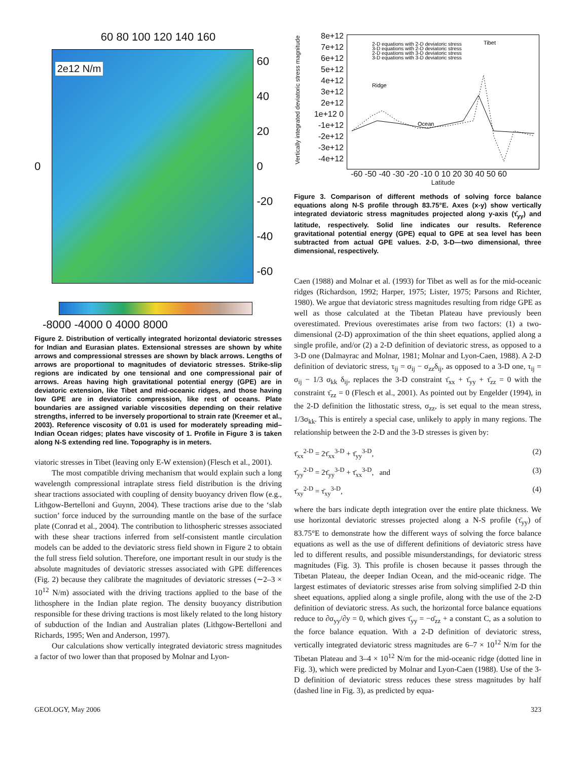60 80 100 120 140 160
0
2e12 N/m
60
40
20
0
-20
-40
-60
-8000 -4000 0 4000 8000
Figure 2. Distribution of vertically integrated horizontal deviatoric stresses for Indian and Eurasian plates. Extensional stresses are shown by white arrows and compressional stresses are shown by black arrows. Lengths of arrows are proportional to magnitudes of deviatoric stresses. Strike-slip regions are indicated by one tensional and one compressional pair of arrows. Areas having high gravitational potential energy (GPE) are in deviatoric extension, like Tibet and mid-oceanic ridges, and those having low GPE are in deviatoric compression, like rest of oceans. Plate boundaries are assigned variable viscosities depending on their relative strengths, inferred to be inversely proportional to strain rate (Kreemer et al., 2003). Reference viscosity of 0.01 is used for moderately spreading mid–Indian Ocean ridges; plates have viscosity of 1. Profile in Figure 3 is taken along N-S extending red line. Topography is in meters.
viatoric stresses in Tibet (leaving only E-W extension) (Flesch et al., 2001).
The most compatible driving mechanism that would explain such a long wavelength compressional intraplate stress field distribution is the driving shear tractions associated with coupling of density buoyancy driven flow (e.g., Lithgow-Bertelloni and Guynn, 2004). These tractions arise due to the ‘slab suction’ force induced by the surrounding mantle on the base of the surface plate (Conrad et al., 2004). The contribution to lithospheric stresses associated with these shear tractions inferred from self-consistent mantle circulation models can be added to the deviatoric stress field shown in Figure 2 to obtain the full stress field solution. Therefore, one important result in our study is the absolute magnitudes of deviatoric stresses associated with GPE differences (Fig. 2) because they calibrate the magnitudes of deviatoric stresses (∼2–3 × 10<sup>12</sup> N/m) associated with the driving tractions applied to the base of the lithosphere in the Indian plate region. The density buoyancy distribution responsible for these driving tractions is most likely related to the long history of subduction of the Indian and Australian plates (Lithgow-Bertelloni and Richards, 1995; Wen and Anderson, 1997).
Our calculations show vertically integrated deviatoric stress magnitudes a factor of two lower than that proposed by Molnar and Lyon-
Vertically integrated deviatoric stress magnitude
8e+12 7e+12 6e+12 5e+12 4e+12 3e+12 2e+12 1e+12 0 -1e+12 -2e+12 -3e+12 -4e+12
Ocean
Ridge
Tibet
2-D equations with 2-D deviatoric stress
3-D equations with 2-D deviatoric stress
2-D equations with 3-D deviatoric stress
3-D equations with 3-D deviatoric stress
-60 -50 -40 -30 -20 -10 0 10 20 30 40 50 60
Latitude
Figure 3. Comparison of different methods of solving force balance equations along N-S profile through 83.75°E. Axes (x-y) show vertically integrated deviatoric stress magnitudes projected along y-axis (τ̄<sub>yy</sub>) and latitude, respectively. Solid line indicates our results. Reference gravitational potential energy (GPE) equal to GPE at sea level has been subtracted from actual GPE values. 2-D, 3-D—two dimensional, three dimensional, respectively.
Caen (1988) and Molnar et al. (1993) for Tibet as well as for the mid-oceanic ridges (Richardson, 1992; Harper, 1975; Lister, 1975; Parsons and Richter, 1980). We argue that deviatoric stress magnitudes resulting from ridge GPE as well as those calculated at the Tibetan Plateau have previously been overestimated. Previous overestimates arise from two factors: (1) a two-dimensional (2-D) approximation of the thin sheet equations, applied along a single profile, and/or (2) a 2-D definition of deviatoric stress, as opposed to a 3-D one (Dalmayrac and Molnar, 1981; Molnar and Lyon-Caen, 1988). A 2-D definition of deviatoric stress, τ<sub>ij</sub> = σ<sub>ij</sub> − σ<sub>zz</sub>δ<sub>ij</sub>, as opposed to a 3-D one, τ<sub>ij</sub> = σ<sub>ij</sub> − 1/3 σ<sub>kk</sub> δ<sub>ij</sub>, replaces the 3-D constraint τ̄<sub>xx</sub> + τ̄<sub>yy</sub> + τ̄<sub>zz</sub> = 0 with the constraint τ̄<sub>zz</sub> = 0 (Flesch et al., 2001). As pointed out by Engelder (1994), in the 2-D definition the lithostatic stress, σ<sub>zz</sub>, is set equal to the mean stress, 1/3σ<sub>kk</sub>. This is entirely a special case, unlikely to apply in many regions. The relationship between the 2-D and the 3-D stresses is given by:
τ̄<sub>xx</sub><sup>2-D</sup> = 2τ̄<sub>xx</sub><sup>3-D</sup> + τ̄<sub>yy</sub><sup>3-D</sup>, (2)
τ̄<sub>yy</sub><sup>2-D</sup> = 2τ̄<sub>yy</sub><sup>3-D</sup> + τ̄<sub>xx</sub><sup>3-D</sup>, and (3)
τ̄<sub>xy</sub><sup>2-D</sup> = τ̄<sub>xy</sub><sup>3-D</sup>, (4)
where the bars indicate depth integration over the entire plate thickness. We use horizontal deviatoric stresses projected along a N-S profile (τ̄<sub>yy</sub>) of 83.75°E to demonstrate how the different ways of solving the force balance equations as well as the use of different definitions of deviatoric stress have led to different results, and possible misunderstandings, for deviatoric stress magnitudes (Fig. 3). This profile is chosen because it passes through the Tibetan Plateau, the deeper Indian Ocean, and the mid-oceanic ridge. The largest estimates of deviatoric stresses arise from solving simplified 2-D thin sheet equations, applied along a single profile, along with the use of the 2-D definition of deviatoric stress. As such, the horizontal force balance equations reduce to ∂σ<sub>yy</sub>/∂y = 0, which gives τ̄<sub>yy</sub> = −σ̄<sub>zz</sub> + a constant C, as a solution to the force balance equation. With a 2-D definition of deviatoric stress, vertically integrated deviatoric stress magnitudes are 6–7 × 10<sup>12</sup> N/m for the Tibetan Plateau and 3–4 × 10<sup>12</sup> N/m for the mid-oceanic ridge (dotted line in Fig. 3), which were predicted by Molnar and Lyon-Caen (1988). Use of the 3-D definition of deviatoric stress reduces these stress magnitudes by half (dashed line in Fig. 3), as predicted by equa-
GEOLOGY, May 2006 323